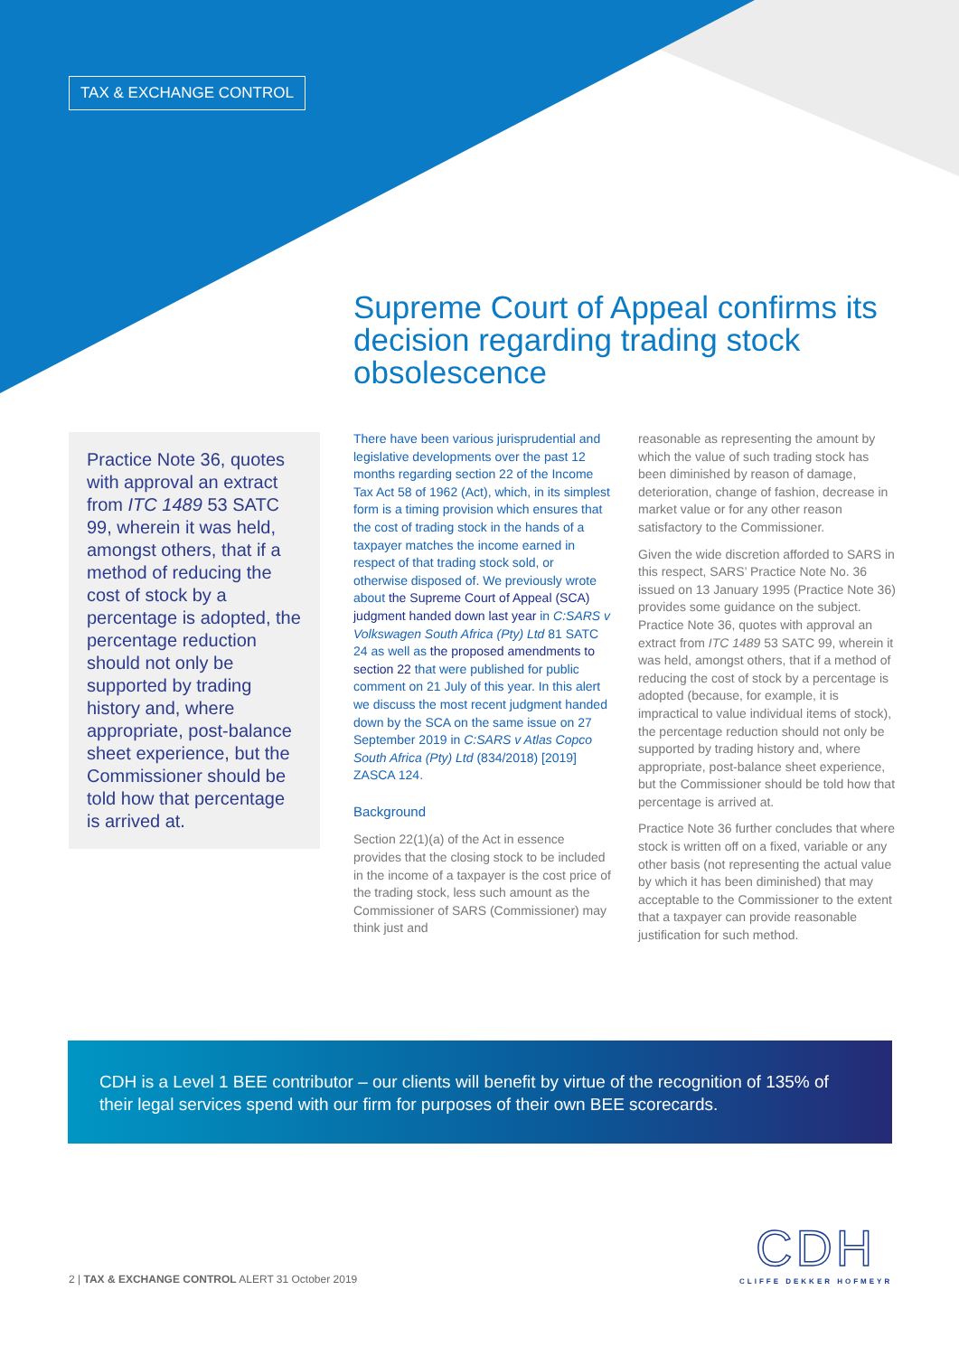TAX & EXCHANGE CONTROL
Supreme Court of Appeal confirms its decision regarding trading stock obsolescence
Practice Note 36, quotes with approval an extract from ITC 1489 53 SATC 99, wherein it was held, amongst others, that if a method of reducing the cost of stock by a percentage is adopted, the percentage reduction should not only be supported by trading history and, where appropriate, post-balance sheet experience, but the Commissioner should be told how that percentage is arrived at.
There have been various jurisprudential and legislative developments over the past 12 months regarding section 22 of the Income Tax Act 58 of 1962 (Act), which, in its simplest form is a timing provision which ensures that the cost of trading stock in the hands of a taxpayer matches the income earned in respect of that trading stock sold, or otherwise disposed of. We previously wrote about the Supreme Court of Appeal (SCA) judgment handed down last year in C:SARS v Volkswagen South Africa (Pty) Ltd 81 SATC 24 as well as the proposed amendments to section 22 that were published for public comment on 21 July of this year. In this alert we discuss the most recent judgment handed down by the SCA on the same issue on 27 September 2019 in C:SARS v Atlas Copco South Africa (Pty) Ltd (834/2018) [2019] ZASCA 124.
Background
Section 22(1)(a) of the Act in essence provides that the closing stock to be included in the income of a taxpayer is the cost price of the trading stock, less such amount as the Commissioner of SARS (Commissioner) may think just and
reasonable as representing the amount by which the value of such trading stock has been diminished by reason of damage, deterioration, change of fashion, decrease in market value or for any other reason satisfactory to the Commissioner.
Given the wide discretion afforded to SARS in this respect, SARS’ Practice Note No. 36 issued on 13 January 1995 (Practice Note 36) provides some guidance on the subject. Practice Note 36, quotes with approval an extract from ITC 1489 53 SATC 99, wherein it was held, amongst others, that if a method of reducing the cost of stock by a percentage is adopted (because, for example, it is impractical to value individual items of stock), the percentage reduction should not only be supported by trading history and, where appropriate, post-balance sheet experience, but the Commissioner should be told how that percentage is arrived at.
Practice Note 36 further concludes that where stock is written off on a fixed, variable or any other basis (not representing the actual value by which it has been diminished) that may acceptable to the Commissioner to the extent that a taxpayer can provide reasonable justification for such method.
CDH is a Level 1 BEE contributor – our clients will benefit by virtue of the recognition of 135% of their legal services spend with our firm for purposes of their own BEE scorecards.
CDH
CLIFFE DEKKER HOFMEYR
2 | TAX & EXCHANGE CONTROL ALERT 31 October 2019